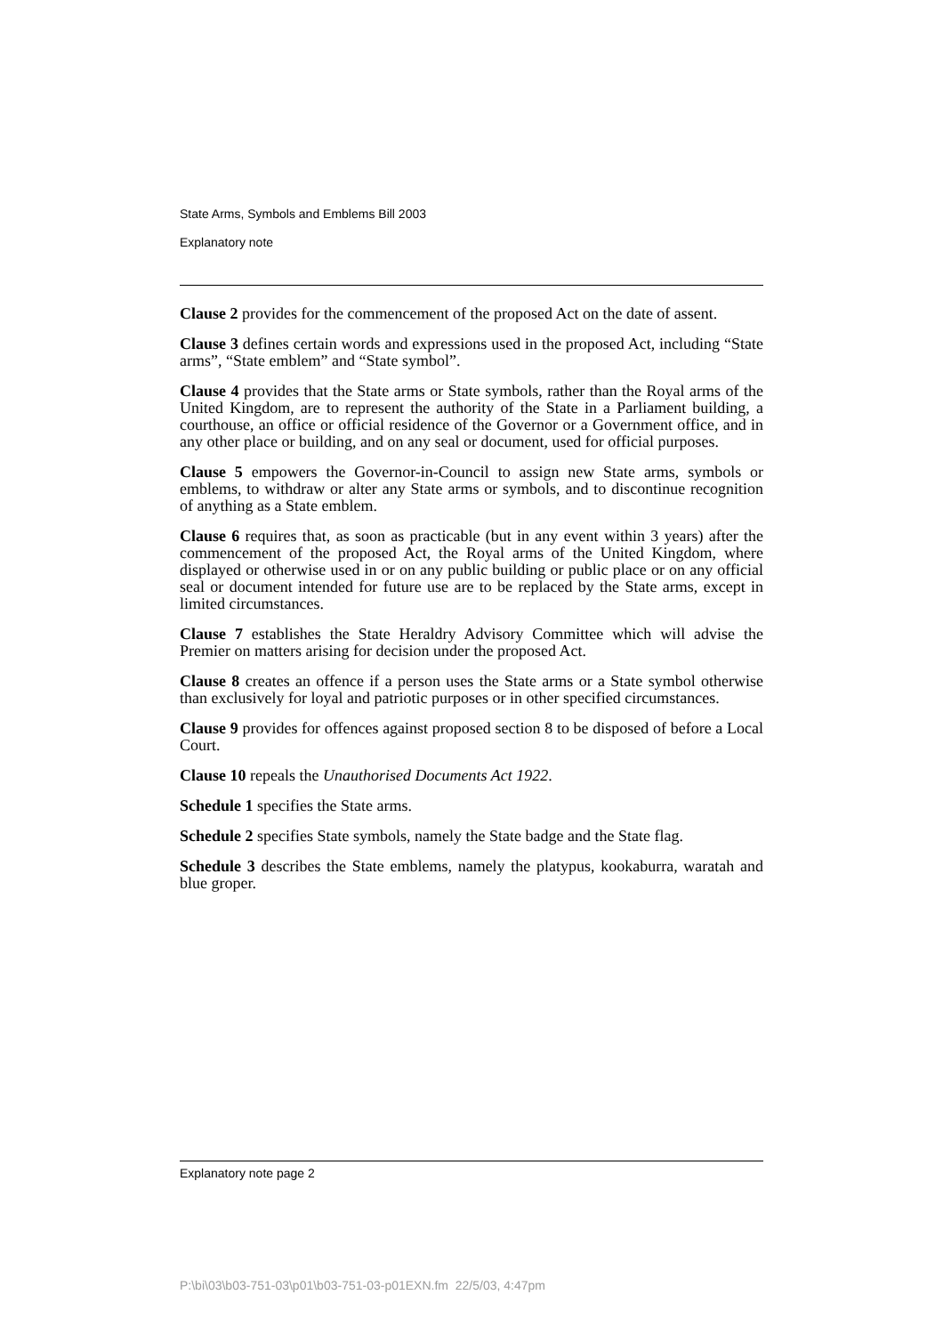State Arms, Symbols and Emblems Bill 2003
Explanatory note
Clause 2 provides for the commencement of the proposed Act on the date of assent.
Clause 3 defines certain words and expressions used in the proposed Act, including “State arms”, “State emblem” and “State symbol”.
Clause 4 provides that the State arms or State symbols, rather than the Royal arms of the United Kingdom, are to represent the authority of the State in a Parliament building, a courthouse, an office or official residence of the Governor or a Government office, and in any other place or building, and on any seal or document, used for official purposes.
Clause 5 empowers the Governor-in-Council to assign new State arms, symbols or emblems, to withdraw or alter any State arms or symbols, and to discontinue recognition of anything as a State emblem.
Clause 6 requires that, as soon as practicable (but in any event within 3 years) after the commencement of the proposed Act, the Royal arms of the United Kingdom, where displayed or otherwise used in or on any public building or public place or on any official seal or document intended for future use are to be replaced by the State arms, except in limited circumstances.
Clause 7 establishes the State Heraldry Advisory Committee which will advise the Premier on matters arising for decision under the proposed Act.
Clause 8 creates an offence if a person uses the State arms or a State symbol otherwise than exclusively for loyal and patriotic purposes or in other specified circumstances.
Clause 9 provides for offences against proposed section 8 to be disposed of before a Local Court.
Clause 10 repeals the Unauthorised Documents Act 1922.
Schedule 1 specifies the State arms.
Schedule 2 specifies State symbols, namely the State badge and the State flag.
Schedule 3 describes the State emblems, namely the platypus, kookaburra, waratah and blue groper.
Explanatory note page 2
P:\bi\03\b03-751-03\p01\b03-751-03-p01EXN.fm 22/5/03, 4:47pm